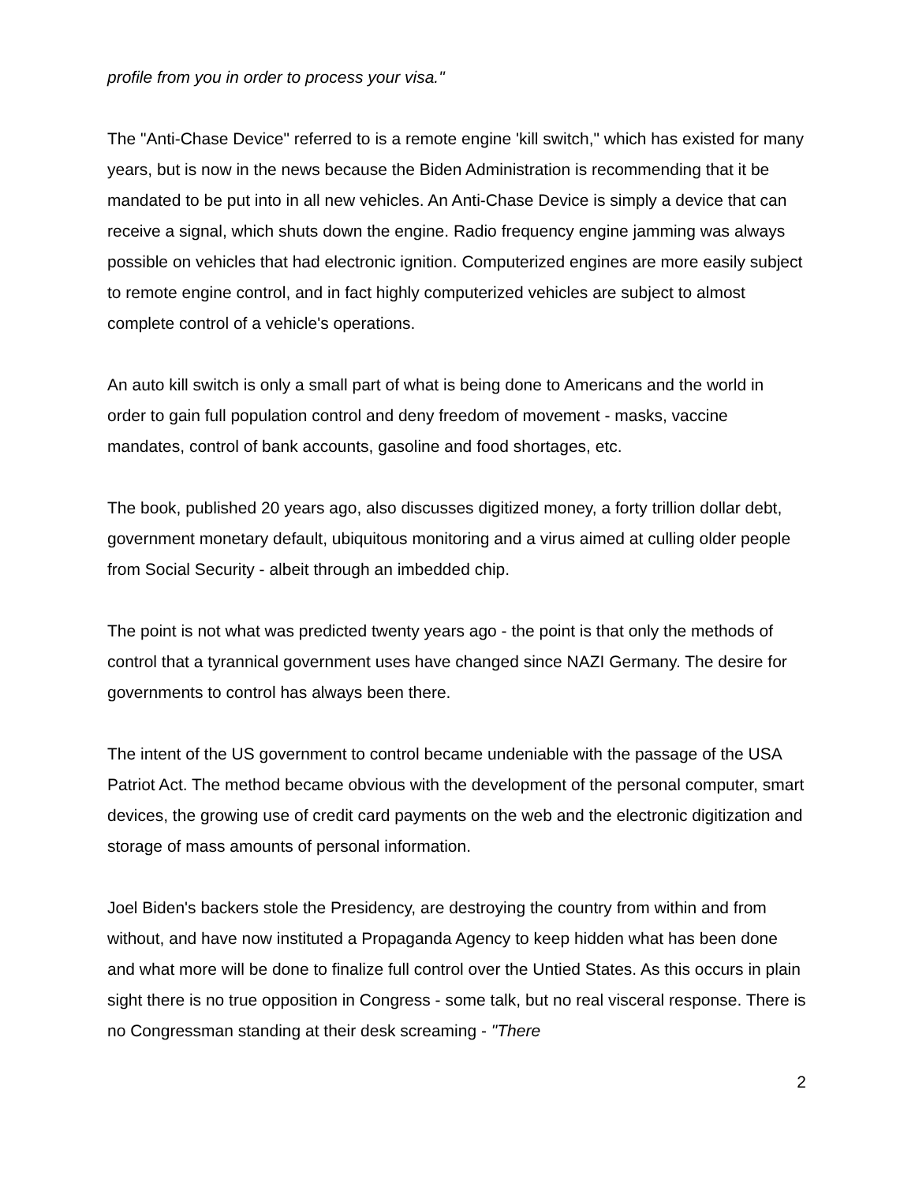profile from you in order to process your visa."
The "Anti-Chase Device" referred to is a remote engine 'kill switch," which has existed for many years, but is now in the news because the Biden Administration is recommending that it be mandated to be put into in all new vehicles. An Anti-Chase Device is simply a device that can receive a signal, which shuts down the engine. Radio frequency engine jamming was always possible on vehicles that had electronic ignition. Computerized engines are more easily subject to remote engine control, and in fact highly computerized vehicles are subject to almost complete control of a vehicle's operations.
An auto kill switch is only a small part of what is being done to Americans and the world in order to gain full population control and deny freedom of movement - masks, vaccine mandates, control of bank accounts, gasoline and food shortages, etc.
The book, published 20 years ago, also discusses digitized money, a forty trillion dollar debt, government monetary default, ubiquitous monitoring and a virus aimed at culling older people from Social Security - albeit through an imbedded chip.
The point is not what was predicted twenty years ago - the point is that only the methods of control that a tyrannical government uses have changed since NAZI Germany. The desire for governments to control has always been there.
The intent of the US government to control became undeniable with the passage of the USA Patriot Act. The method became obvious with the development of the personal computer, smart devices, the growing use of credit card payments on the web and the electronic digitization and storage of mass amounts of personal information.
Joel Biden's backers stole the Presidency, are destroying the country from within and from without, and have now instituted a Propaganda Agency to keep hidden what has been done and what more will be done to finalize full control over the Untied States. As this occurs in plain sight there is no true opposition in Congress - some talk, but no real visceral response. There is no Congressman standing at their desk screaming - "There
2